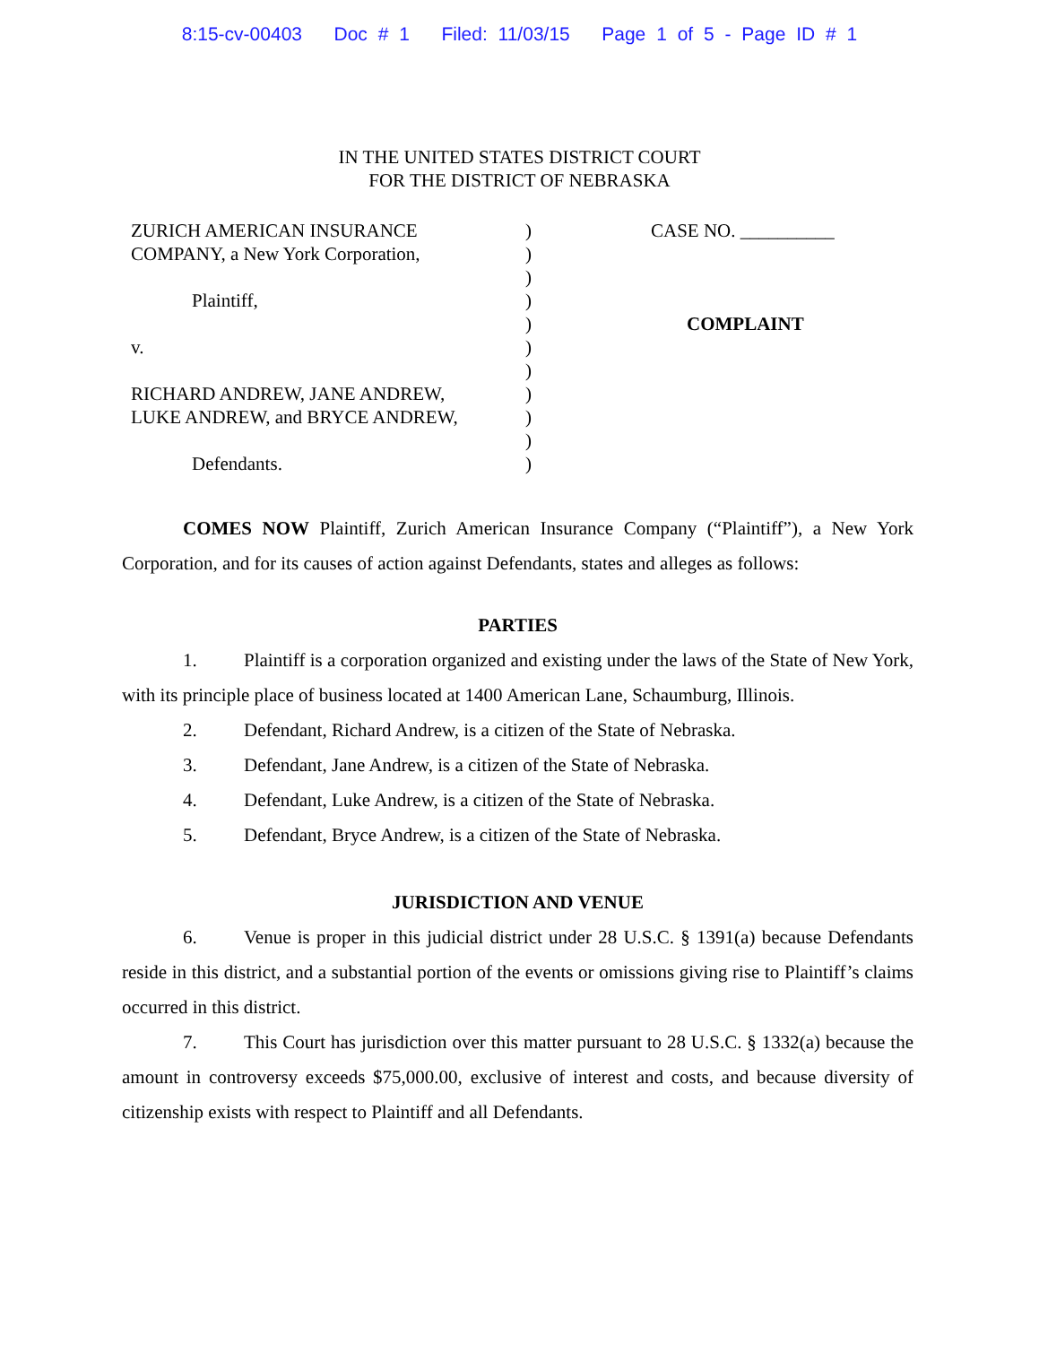8:15-cv-00403 Doc # 1 Filed: 11/03/15 Page 1 of 5 - Page ID # 1
IN THE UNITED STATES DISTRICT COURT
FOR THE DISTRICT OF NEBRASKA
ZURICH AMERICAN INSURANCE
COMPANY, a New York Corporation,
Plaintiff,
v.
RICHARD ANDREW, JANE ANDREW,
LUKE ANDREW, and BRYCE ANDREW,
Defendants.
)
)
)
)
)
)
)
)
)
)
)
CASE NO. __________
COMPLAINT
COMES NOW Plaintiff, Zurich American Insurance Company (“Plaintiff”), a New York Corporation, and for its causes of action against Defendants, states and alleges as follows:
PARTIES
1. Plaintiff is a corporation organized and existing under the laws of the State of New York, with its principle place of business located at 1400 American Lane, Schaumburg, Illinois.
2. Defendant, Richard Andrew, is a citizen of the State of Nebraska.
3. Defendant, Jane Andrew, is a citizen of the State of Nebraska.
4. Defendant, Luke Andrew, is a citizen of the State of Nebraska.
5. Defendant, Bryce Andrew, is a citizen of the State of Nebraska.
JURISDICTION AND VENUE
6. Venue is proper in this judicial district under 28 U.S.C. § 1391(a) because Defendants reside in this district, and a substantial portion of the events or omissions giving rise to Plaintiff’s claims occurred in this district.
7. This Court has jurisdiction over this matter pursuant to 28 U.S.C. § 1332(a) because the amount in controversy exceeds $75,000.00, exclusive of interest and costs, and because diversity of citizenship exists with respect to Plaintiff and all Defendants.